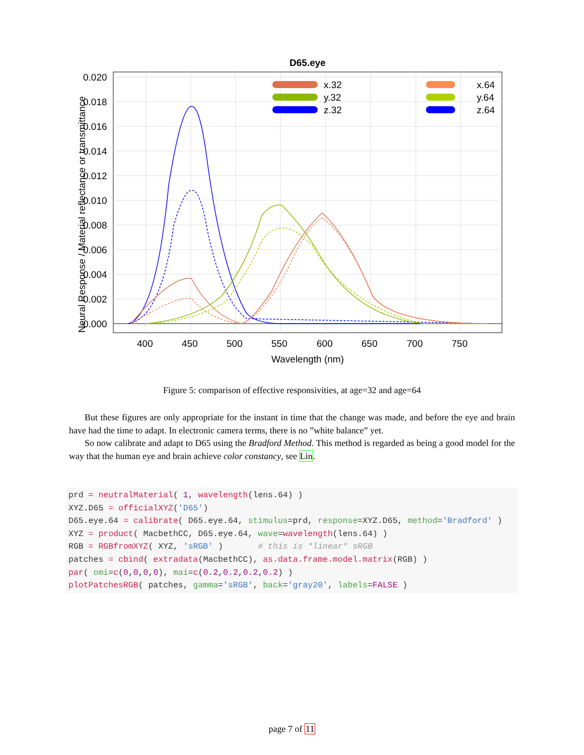D65.eye
0.020
0.018
0.016
0.014
0.012
0.010
0.008
0.006
0.004
0.002
0.000
400
450
500
550
600
650
700
750
Wavelength (nm)
Neural Response / Material reflectance or transmittance
x.32
y.32
z.32
x.64
y.64
z.64
Figure 5: comparison of effective responsivities, at age=32 and age=64
But these figures are only appropriate for the instant in time that the change was made, and before the eye and brain have had the time to adapt. In electronic camera terms, there is no ”white balance” yet.
So now calibrate and adapt to D65 using the Bradford Method. This method is regarded as being a good model for the way that the human eye and brain achieve color constancy, see Lin.
prd = neutralMaterial( 1, wavelength(lens.64) ) XYZ.D65 = officialXYZ('D65') D65.eye.64 = calibrate( D65.eye.64, stimulus=prd, response=XYZ.D65, method='Bradford' ) XYZ = product( MacbethCC, D65.eye.64, wave=wavelength(lens.64) ) RGB = RGBfromXYZ( XYZ, 'sRGB' ) # this is *linear* sRGB patches = cbind( extradata(MacbethCC), as.data.frame.model.matrix(RGB) ) par( omi=c(0,0,0,0), mai=c(0.2,0.2,0.2,0.2) ) plotPatchesRGB( patches, gamma='sRGB', back='gray20', labels=FALSE )
page 7 of 11